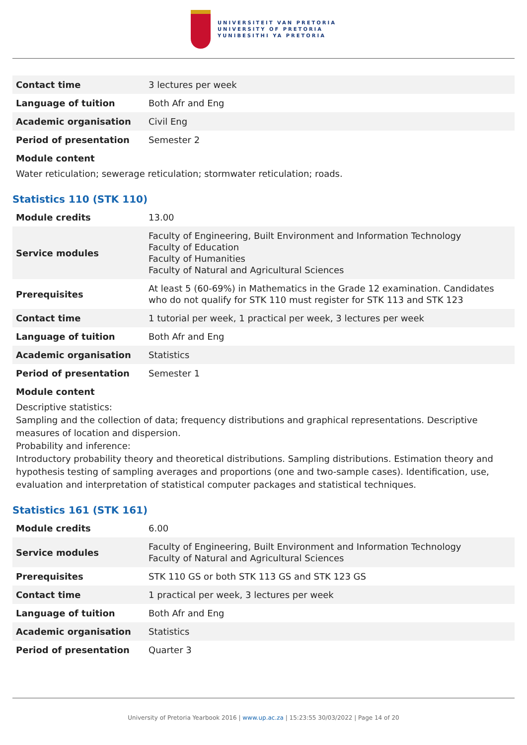UNIVERSITEIT VAN PRETORIA
UNIVERSITY OF PRETORIA
YUNIBESITHI YA PRETORIA
| Contact time | 3 lectures per week |
| Language of tuition | Both Afr and Eng |
| Academic organisation | Civil Eng |
| Period of presentation | Semester 2 |
Module content
Water reticulation; sewerage reticulation; stormwater reticulation; roads.
Statistics 110 (STK 110)
| Module credits | 13.00 |
| Service modules | Faculty of Engineering, Built Environment and Information Technology Faculty of Education Faculty of Humanities Faculty of Natural and Agricultural Sciences |
| Prerequisites | At least 5 (60-69%) in Mathematics in the Grade 12 examination. Candidates who do not qualify for STK 110 must register for STK 113 and STK 123 |
| Contact time | 1 tutorial per week, 1 practical per week, 3 lectures per week |
| Language of tuition | Both Afr and Eng |
| Academic organisation | Statistics |
| Period of presentation | Semester 1 |
Module content
Descriptive statistics:
Sampling and the collection of data; frequency distributions and graphical representations. Descriptive measures of location and dispersion.
Probability and inference:
Introductory probability theory and theoretical distributions. Sampling distributions. Estimation theory and hypothesis testing of sampling averages and proportions (one and two-sample cases). Identification, use, evaluation and interpretation of statistical computer packages and statistical techniques.
Statistics 161 (STK 161)
| Module credits | 6.00 |
| Service modules | Faculty of Engineering, Built Environment and Information Technology Faculty of Natural and Agricultural Sciences |
| Prerequisites | STK 110 GS or both STK 113 GS and STK 123 GS |
| Contact time | 1 practical per week, 3 lectures per week |
| Language of tuition | Both Afr and Eng |
| Academic organisation | Statistics |
| Period of presentation | Quarter 3 |
University of Pretoria Yearbook 2016 | www.up.ac.za | 15:23:55 30/03/2022 | Page 14 of 20